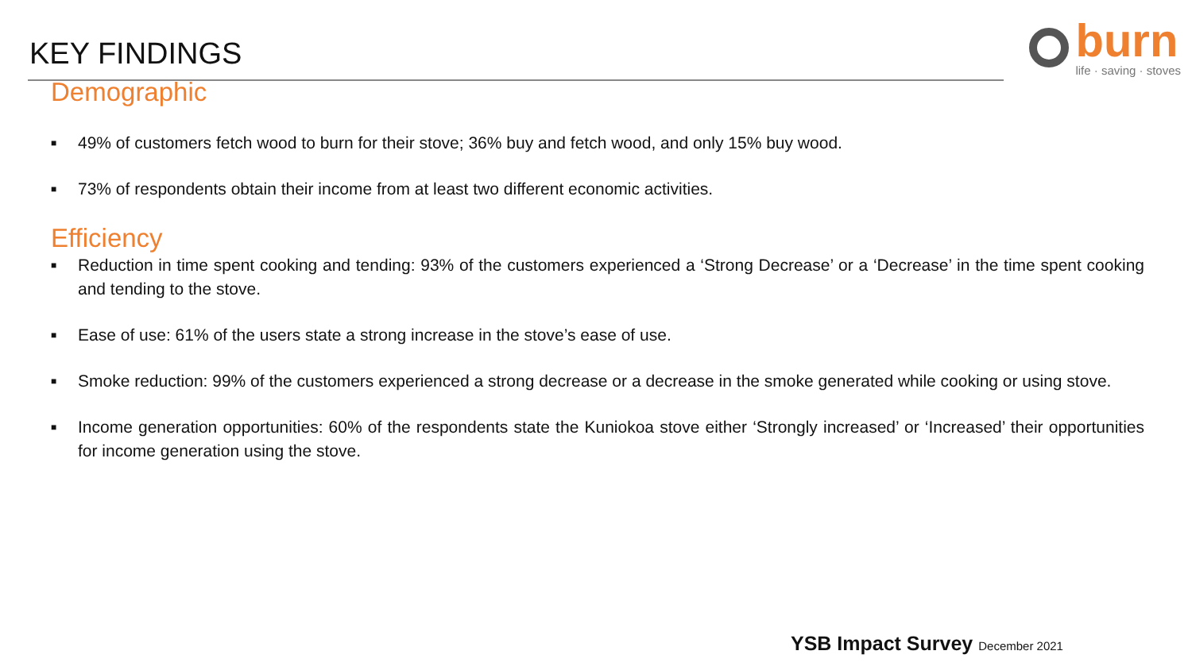KEY FINDINGS
burn
life · saving · stoves
Demographic
■ 49% of customers fetch wood to burn for their stove; 36% buy and fetch wood, and only 15% buy wood.
■ 73% of respondents obtain their income from at least two different economic activities.
Efficiency
■ Reduction in time spent cooking and tending: 93% of the customers experienced a ‘Strong Decrease’ or a ‘Decrease’ in the time spent cooking and tending to the stove.
■ Ease of use: 61% of the users state a strong increase in the stove’s ease of use.
■ Smoke reduction: 99% of the customers experienced a strong decrease or a decrease in the smoke generated while cooking or using stove.
■ Income generation opportunities: 60% of the respondents state the Kuniokoa stove either ‘Strongly increased’ or ‘Increased’ their opportunities for income generation using the stove.
YSB Impact Survey December 2021